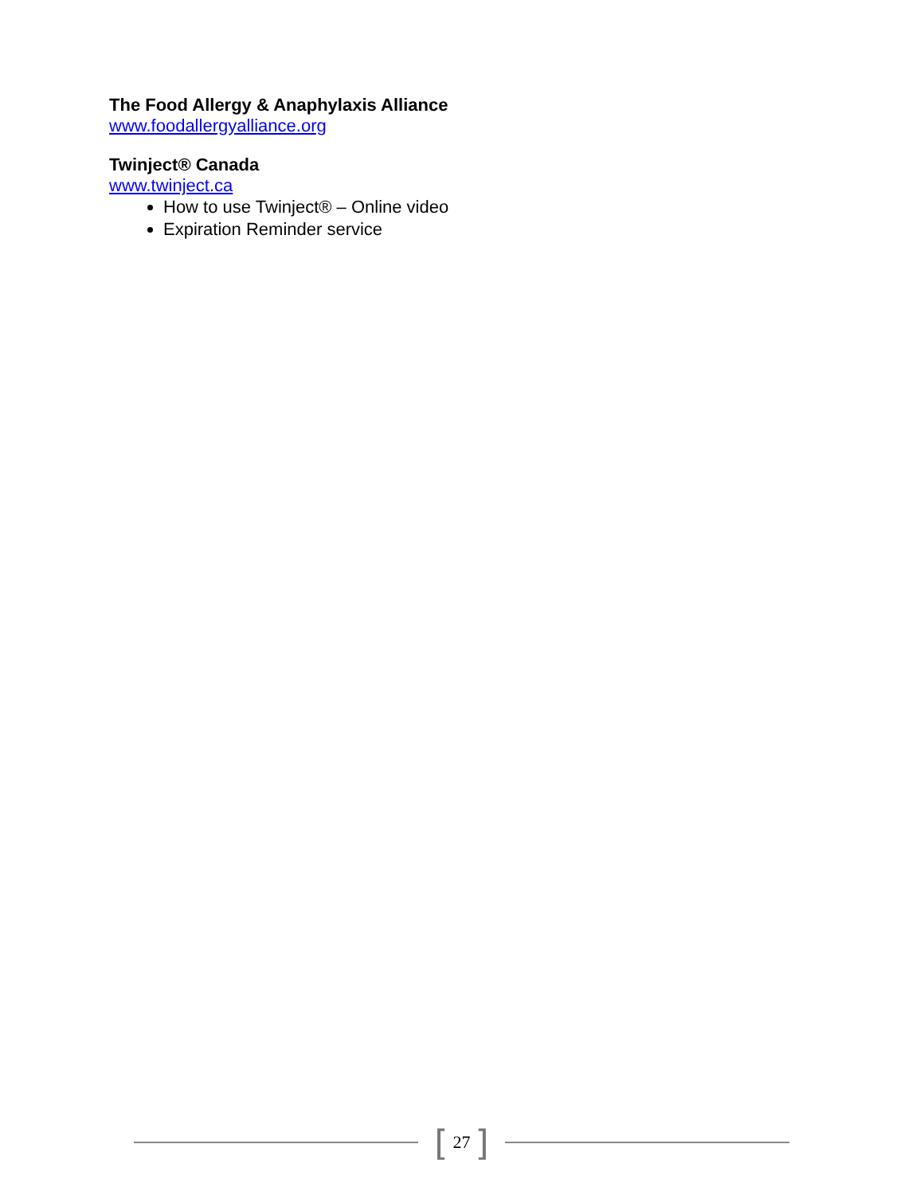The Food Allergy & Anaphylaxis Alliance
www.foodallergyalliance.org
Twinject® Canada
www.twinject.ca
How to use Twinject® – Online video
Expiration Reminder service
[ 27 ]